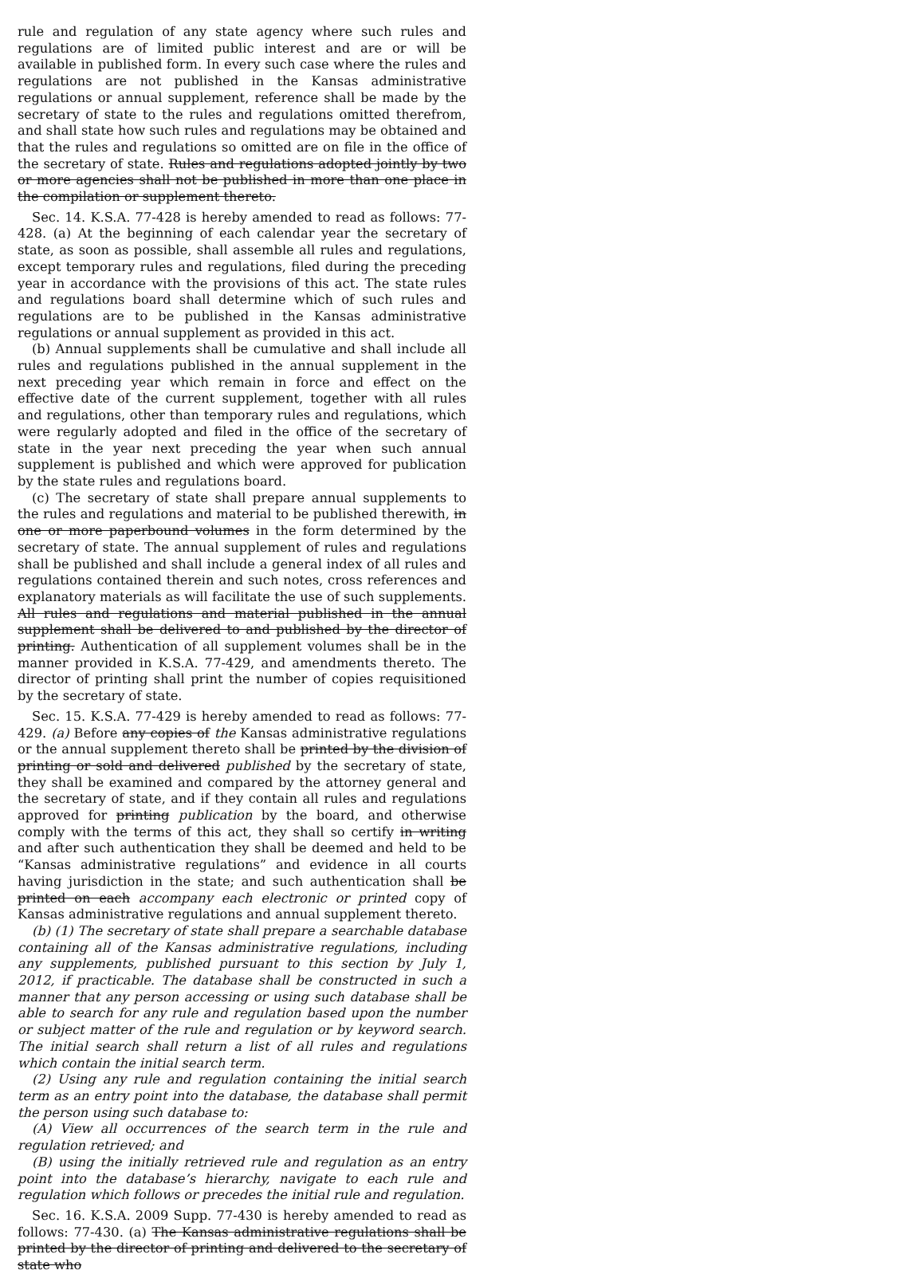rule and regulation of any state agency where such rules and regulations are of limited public interest and are or will be available in published form. In every such case where the rules and regulations are not published in the Kansas administrative regulations or annual supplement, reference shall be made by the secretary of state to the rules and regulations omitted therefrom, and shall state how such rules and regulations may be obtained and that the rules and regulations so omitted are on file in the office of the secretary of state. Rules and regulations adopted jointly by two or more agencies shall not be published in more than one place in the compilation or supplement thereto.
Sec. 14. K.S.A. 77-428 is hereby amended to read as follows: 77-428. (a) At the beginning of each calendar year the secretary of state, as soon as possible, shall assemble all rules and regulations, except temporary rules and regulations, filed during the preceding year in accordance with the provisions of this act. The state rules and regulations board shall determine which of such rules and regulations are to be published in the Kansas administrative regulations or annual supplement as provided in this act.
(b) Annual supplements shall be cumulative and shall include all rules and regulations published in the annual supplement in the next preceding year which remain in force and effect on the effective date of the current supplement, together with all rules and regulations, other than temporary rules and regulations, which were regularly adopted and filed in the office of the secretary of state in the year next preceding the year when such annual supplement is published and which were approved for publication by the state rules and regulations board.
(c) The secretary of state shall prepare annual supplements to the rules and regulations and material to be published therewith, in one or more paperbound volumes in the form determined by the secretary of state. The annual supplement of rules and regulations shall be published and shall include a general index of all rules and regulations contained therein and such notes, cross references and explanatory materials as will facilitate the use of such supplements. All rules and regulations and material published in the annual supplement shall be delivered to and published by the director of printing. Authentication of all supplement volumes shall be in the manner provided in K.S.A. 77-429, and amendments thereto. The director of printing shall print the number of copies requisitioned by the secretary of state.
Sec. 15. K.S.A. 77-429 is hereby amended to read as follows: 77-429. (a) Before any copies of the Kansas administrative regulations or the annual supplement thereto shall be printed by the division of printing or sold and delivered published by the secretary of state, they shall be examined and compared by the attorney general and the secretary of state, and if they contain all rules and regulations approved for printing publication by the board, and otherwise comply with the terms of this act, they shall so certify in writing and after such authentication they shall be deemed and held to be “Kansas administrative regulations” and evidence in all courts having jurisdiction in the state; and such authentication shall be printed on each accompany each electronic or printed copy of Kansas administrative regulations and annual supplement thereto.
(b) (1) The secretary of state shall prepare a searchable database containing all of the Kansas administrative regulations, including any supplements, published pursuant to this section by July 1, 2012, if practicable. The database shall be constructed in such a manner that any person accessing or using such database shall be able to search for any rule and regulation based upon the number or subject matter of the rule and regulation or by keyword search. The initial search shall return a list of all rules and regulations which contain the initial search term.
(2) Using any rule and regulation containing the initial search term as an entry point into the database, the database shall permit the person using such database to:
(A) View all occurrences of the search term in the rule and regulation retrieved; and
(B) using the initially retrieved rule and regulation as an entry point into the database’s hierarchy, navigate to each rule and regulation which follows or precedes the initial rule and regulation.
Sec. 16. K.S.A. 2009 Supp. 77-430 is hereby amended to read as follows: 77-430. (a) The Kansas administrative regulations shall be printed by the director of printing and delivered to the secretary of state who